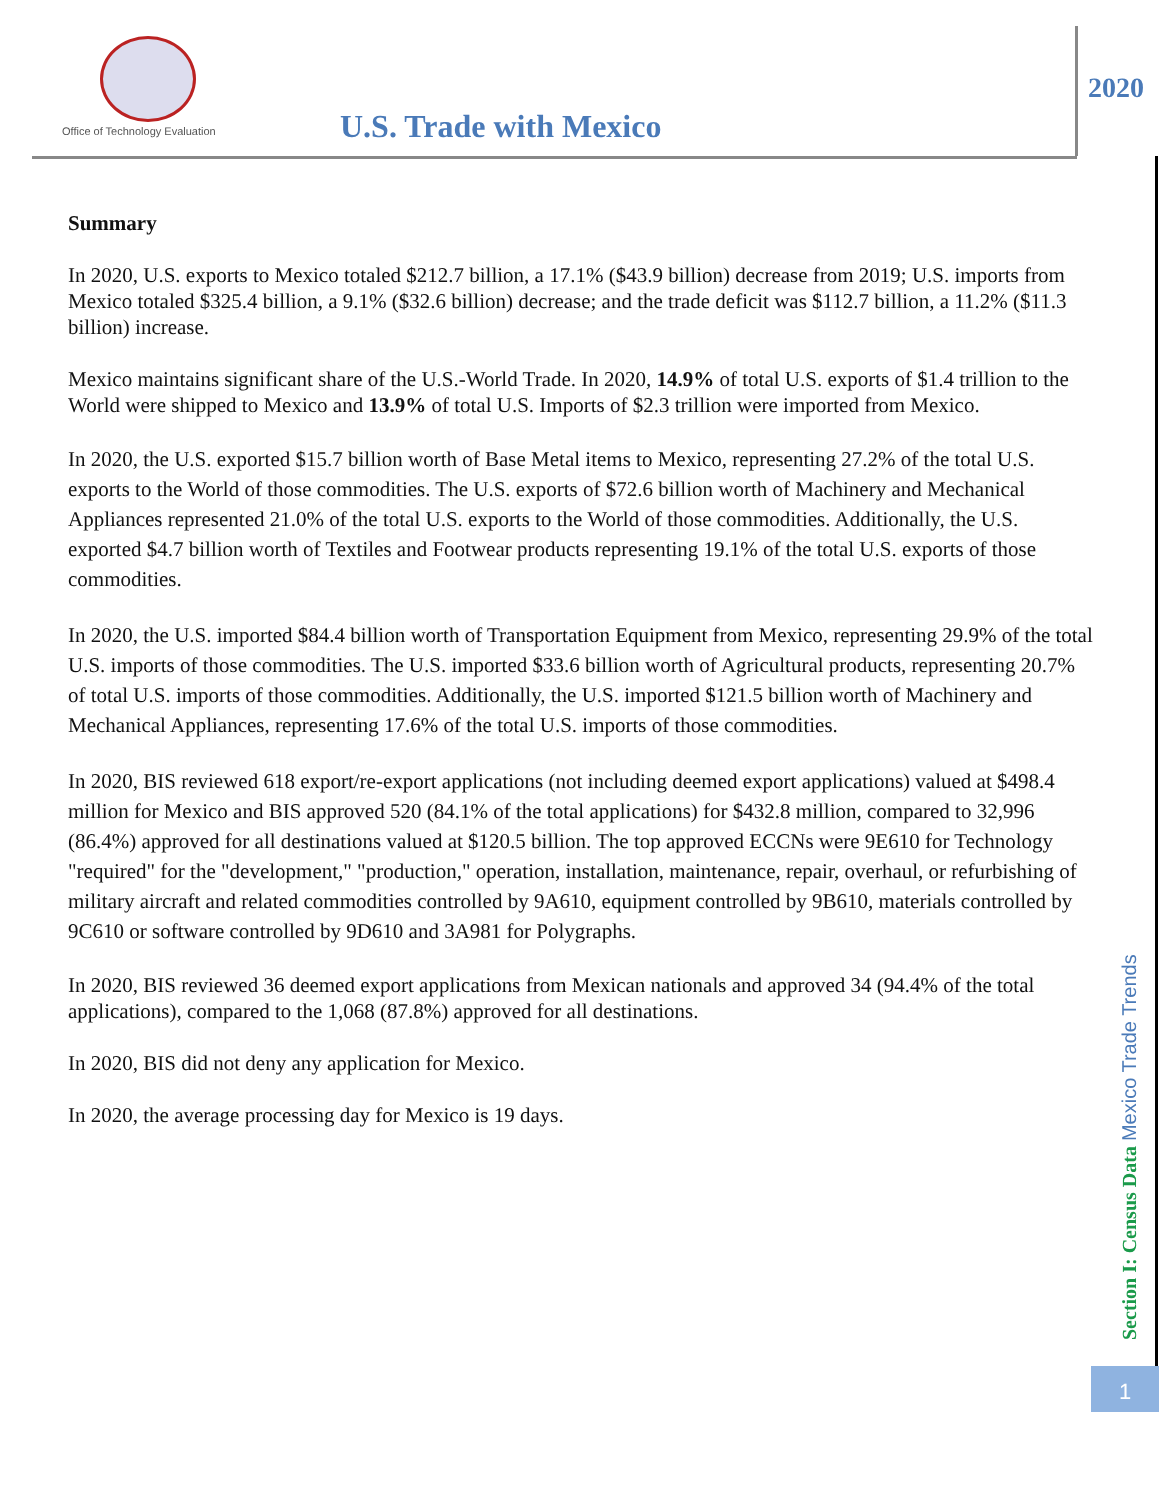Office of Technology Evaluation
U.S. Trade with Mexico
2020
Summary
In 2020, U.S. exports to Mexico totaled $212.7 billion, a 17.1% ($43.9 billion) decrease from 2019; U.S. imports from Mexico totaled $325.4 billion, a 9.1% ($32.6 billion) decrease; and the trade deficit was $112.7 billion, a 11.2% ($11.3 billion) increase.
Mexico maintains significant share of the U.S.-World Trade. In 2020, 14.9% of total U.S. exports of $1.4 trillion to the World were shipped to Mexico and 13.9% of total U.S. Imports of $2.3 trillion were imported from Mexico.
In 2020, the U.S. exported $15.7 billion worth of Base Metal items to Mexico, representing 27.2% of the total U.S. exports to the World of those commodities. The U.S. exports of $72.6 billion worth of Machinery and Mechanical Appliances represented 21.0% of the total U.S. exports to the World of those commodities. Additionally, the U.S. exported $4.7 billion worth of Textiles and Footwear products representing 19.1% of the total U.S. exports of those commodities.
In 2020, the U.S. imported $84.4 billion worth of Transportation Equipment from Mexico, representing 29.9% of the total U.S. imports of those commodities. The U.S. imported $33.6 billion worth of Agricultural products, representing 20.7% of total U.S. imports of those commodities. Additionally, the U.S. imported $121.5 billion worth of Machinery and Mechanical Appliances, representing 17.6% of the total U.S. imports of those commodities.
In 2020, BIS reviewed 618 export/re-export applications (not including deemed export applications) valued at $498.4 million for Mexico and BIS approved 520 (84.1% of the total applications) for $432.8 million, compared to 32,996 (86.4%) approved for all destinations valued at $120.5 billion. The top approved ECCNs were 9E610 for Technology "required" for the "development," "production," operation, installation, maintenance, repair, overhaul, or refurbishing of military aircraft and related commodities controlled by 9A610, equipment controlled by 9B610, materials controlled by 9C610 or software controlled by 9D610 and 3A981 for Polygraphs.
In 2020, BIS reviewed 36 deemed export applications from Mexican nationals and approved 34 (94.4% of the total applications), compared to the 1,068 (87.8%) approved for all destinations.
In 2020, BIS did not deny any application for Mexico.
In 2020, the average processing day for Mexico is 19 days.
Section I: Census Data Mexico Trade Trends
1